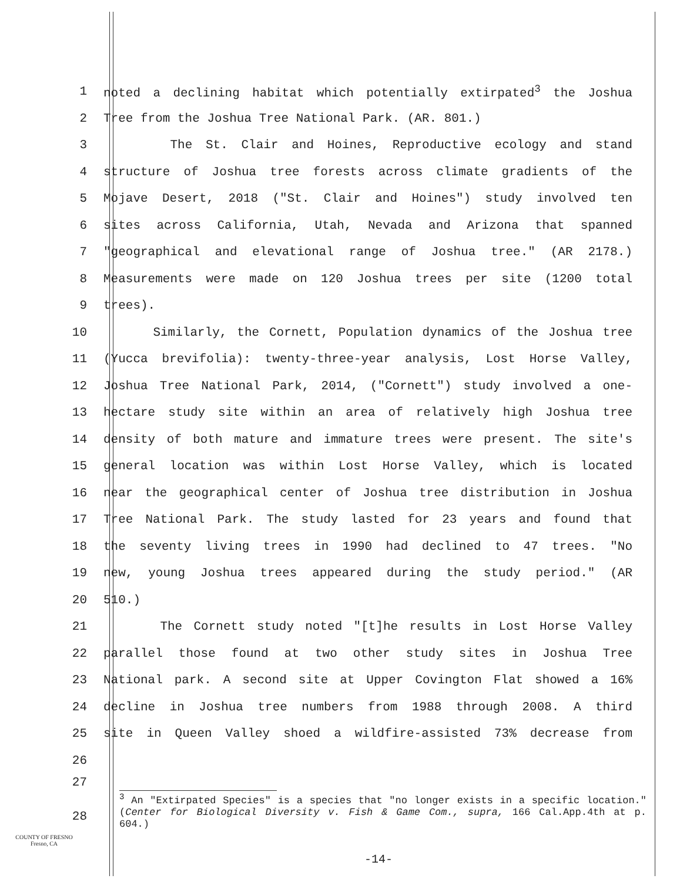1 noted a declining habitat which potentially extirpated<sup>3</sup> the Joshua
2 Tree from the Joshua Tree National Park. (AR. 801.)
3 The St. Clair and Hoines, Reproductive ecology and stand
4 structure of Joshua tree forests across climate gradients of the
5 Mojave Desert, 2018 ("St. Clair and Hoines") study involved ten
6 sites across California, Utah, Nevada and Arizona that spanned
7 "geographical and elevational range of Joshua tree." (AR 2178.)
8 Measurements were made on 120 Joshua trees per site (1200 total
9 trees).
10 Similarly, the Cornett, Population dynamics of the Joshua tree
11 (Yucca brevifolia): twenty-three-year analysis, Lost Horse Valley,
12 Joshua Tree National Park, 2014, ("Cornett") study involved a one-
13 hectare study site within an area of relatively high Joshua tree
14 density of both mature and immature trees were present. The site's
15 general location was within Lost Horse Valley, which is located
16 near the geographical center of Joshua tree distribution in Joshua
17 Tree National Park. The study lasted for 23 years and found that
18 the seventy living trees in 1990 had declined to 47 trees. "No
19 new, young Joshua trees appeared during the study period." (AR
20 510.)
21 The Cornett study noted "[t]he results in Lost Horse Valley
22 parallel those found at two other study sites in Joshua Tree
23 National park. A second site at Upper Covington Flat showed a 16%
24 decline in Joshua tree numbers from 1988 through 2008. A third
25 site in Queen Valley shoed a wildfire-assisted 73% decrease from
26
27
<sup>3</sup> An "Extirpated Species" is a species that "no longer exists in a specific location." (Center for Biological Diversity v. Fish & Game Com., supra, 166 Cal.App.4th at p. 604.)
28
COUNTY OF FRESNO
Fresno, CA
-14-